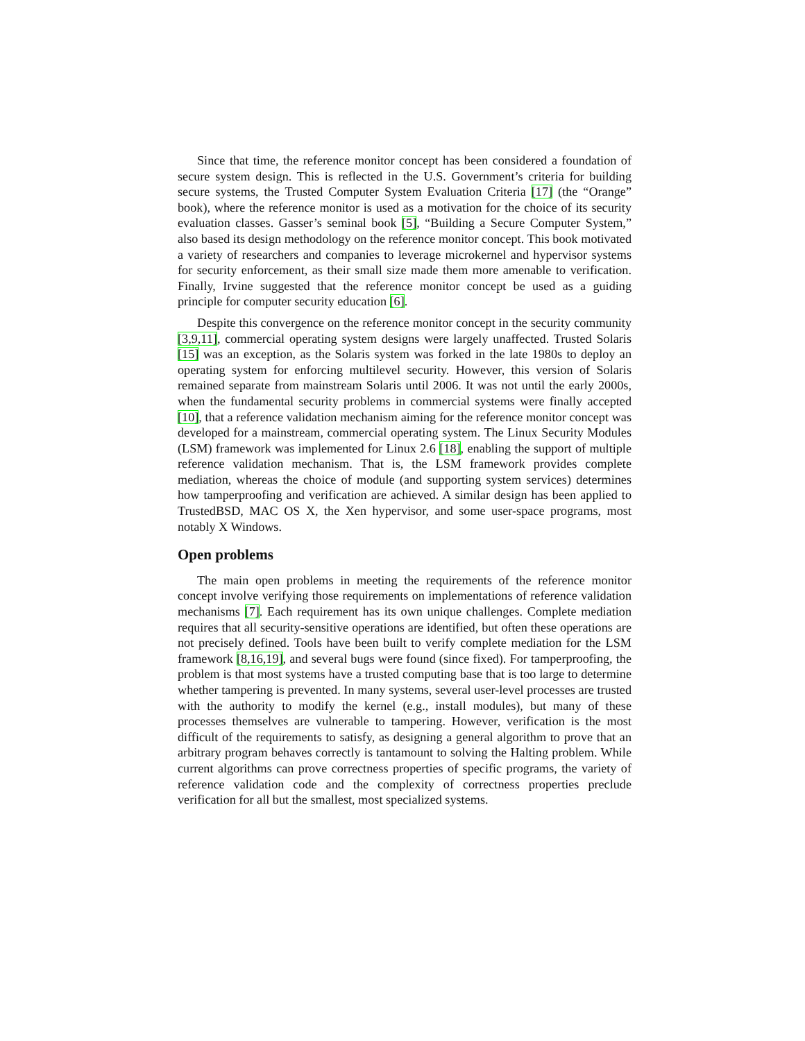Since that time, the reference monitor concept has been considered a foundation of secure system design. This is reflected in the U.S. Government’s criteria for building secure systems, the Trusted Computer System Evaluation Criteria [17] (the “Orange” book), where the reference monitor is used as a motivation for the choice of its security evaluation classes. Gasser’s seminal book [5], “Building a Secure Computer System,” also based its design methodology on the reference monitor concept. This book motivated a variety of researchers and companies to leverage microkernel and hypervisor systems for security enforcement, as their small size made them more amenable to verification. Finally, Irvine suggested that the reference monitor concept be used as a guiding principle for computer security education [6].
Despite this convergence on the reference monitor concept in the security community [3,9,11], commercial operating system designs were largely unaffected. Trusted Solaris [15] was an exception, as the Solaris system was forked in the late 1980s to deploy an operating system for enforcing multilevel security. However, this version of Solaris remained separate from mainstream Solaris until 2006. It was not until the early 2000s, when the fundamental security problems in commercial systems were finally accepted [10], that a reference validation mechanism aiming for the reference monitor concept was developed for a mainstream, commercial operating system. The Linux Security Modules (LSM) framework was implemented for Linux 2.6 [18], enabling the support of multiple reference validation mechanism. That is, the LSM framework provides complete mediation, whereas the choice of module (and supporting system services) determines how tamperproofing and verification are achieved. A similar design has been applied to TrustedBSD, MAC OS X, the Xen hypervisor, and some user-space programs, most notably X Windows.
Open problems
The main open problems in meeting the requirements of the reference monitor concept involve verifying those requirements on implementations of reference validation mechanisms [7]. Each requirement has its own unique challenges. Complete mediation requires that all security-sensitive operations are identified, but often these operations are not precisely defined. Tools have been built to verify complete mediation for the LSM framework [8,16,19], and several bugs were found (since fixed). For tamperproofing, the problem is that most systems have a trusted computing base that is too large to determine whether tampering is prevented. In many systems, several user-level processes are trusted with the authority to modify the kernel (e.g., install modules), but many of these processes themselves are vulnerable to tampering. However, verification is the most difficult of the requirements to satisfy, as designing a general algorithm to prove that an arbitrary program behaves correctly is tantamount to solving the Halting problem. While current algorithms can prove correctness properties of specific programs, the variety of reference validation code and the complexity of correctness properties preclude verification for all but the smallest, most specialized systems.